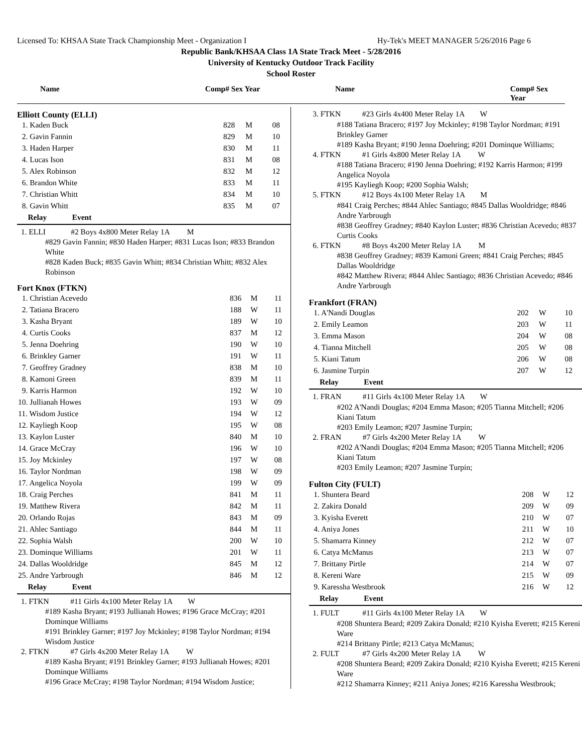Licensed To: KHSAA State Track Championship Meet - Organization I Hy-Tek's MEET MANAGER 5/26/2016 Page 6
Republic Bank/KHSAA Class 1A State Track Meet - 5/28/2016
University of Kentucky Outdoor Track Facility
School Roster
Name Comp# Sex Year Name Comp# Sex Year
Elliott County (ELLI)
| 1. Kaden Buck | 828 | M | 08 |
| 2. Gavin Fannin | 829 | M | 10 |
| 3. Haden Harper | 830 | M | 11 |
| 4. Lucas Ison | 831 | M | 08 |
| 5. Alex Robinson | 832 | M | 12 |
| 6. Brandon White | 833 | M | 11 |
| 7. Christian Whitt | 834 | M | 10 |
| 8. Gavin Whitt | 835 | M | 07 |
| Relay Event | | | |
1. ELLI #2 Boys 4x800 Meter Relay 1A M
#829 Gavin Fannin; #830 Haden Harper; #831 Lucas Ison; #833 Brandon White
#828 Kaden Buck; #835 Gavin Whitt; #834 Christian Whitt; #832 Alex Robinson
Fort Knox (FTKN)
| 1. Christian Acevedo | 836 | M | 11 |
| 2. Tatiana Bracero | 188 | W | 11 |
| 3. Kasha Bryant | 189 | W | 10 |
| 4. Curtis Cooks | 837 | M | 12 |
| 5. Jenna Doehring | 190 | W | 10 |
| 6. Brinkley Garner | 191 | W | 11 |
| 7. Geoffrey Gradney | 838 | M | 10 |
| 8. Kamoni Green | 839 | M | 11 |
| 9. Karris Harmon | 192 | W | 10 |
| 10. Jullianah Howes | 193 | W | 09 |
| 11. Wisdom Justice | 194 | W | 12 |
| 12. Kayliegh Koop | 195 | W | 08 |
| 13. Kaylon Luster | 840 | M | 10 |
| 14. Grace McCray | 196 | W | 10 |
| 15. Joy Mckinley | 197 | W | 08 |
| 16. Taylor Nordman | 198 | W | 09 |
| 17. Angelica Noyola | 199 | W | 09 |
| 18. Craig Perches | 841 | M | 11 |
| 19. Matthew Rivera | 842 | M | 11 |
| 20. Orlando Rojas | 843 | M | 09 |
| 21. Ahlec Santiago | 844 | M | 11 |
| 22. Sophia Walsh | 200 | W | 10 |
| 23. Dominque Williams | 201 | W | 11 |
| 24. Dallas Wooldridge | 845 | M | 12 |
| 25. Andre Yarbrough | 846 | M | 12 |
| Relay Event | | | |
1. FTKN #11 Girls 4x100 Meter Relay 1A W
#189 Kasha Bryant; #193 Jullianah Howes; #196 Grace McCray; #201 Dominque Williams
#191 Brinkley Garner; #197 Joy Mckinley; #198 Taylor Nordman; #194 Wisdom Justice
2. FTKN #7 Girls 4x200 Meter Relay 1A W
#189 Kasha Bryant; #191 Brinkley Garner; #193 Jullianah Howes; #201 Dominque Williams
#196 Grace McCray; #198 Taylor Nordman; #194 Wisdom Justice;
3. FTKN #23 Girls 4x400 Meter Relay 1A W
#188 Tatiana Bracero; #197 Joy Mckinley; #198 Taylor Nordman; #191 Brinkley Garner
#189 Kasha Bryant; #190 Jenna Doehring; #201 Dominque Williams;
4. FTKN #1 Girls 4x800 Meter Relay 1A W
#188 Tatiana Bracero; #190 Jenna Doehring; #192 Karris Harmon; #199 Angelica Noyola
#195 Kayliegh Koop; #200 Sophia Walsh;
5. FTKN #12 Boys 4x100 Meter Relay 1A M
#841 Craig Perches; #844 Ahlec Santiago; #845 Dallas Wooldridge; #846 Andre Yarbrough
#838 Geoffrey Gradney; #840 Kaylon Luster; #836 Christian Acevedo; #837 Curtis Cooks
6. FTKN #8 Boys 4x200 Meter Relay 1A M
#838 Geoffrey Gradney; #839 Kamoni Green; #841 Craig Perches; #845 Dallas Wooldridge
#842 Matthew Rivera; #844 Ahlec Santiago; #836 Christian Acevedo; #846 Andre Yarbrough
Frankfort (FRAN)
| 1. A'Nandi Douglas | 202 | W | 10 |
| 2. Emily Leamon | 203 | W | 11 |
| 3. Emma Mason | 204 | W | 08 |
| 4. Tianna Mitchell | 205 | W | 08 |
| 5. Kiani Tatum | 206 | W | 08 |
| 6. Jasmine Turpin | 207 | W | 12 |
| Relay Event | | | |
1. FRAN #11 Girls 4x100 Meter Relay 1A W
#202 A'Nandi Douglas; #204 Emma Mason; #205 Tianna Mitchell; #206 Kiani Tatum
#203 Emily Leamon; #207 Jasmine Turpin;
2. FRAN #7 Girls 4x200 Meter Relay 1A W
#202 A'Nandi Douglas; #204 Emma Mason; #205 Tianna Mitchell; #206 Kiani Tatum
#203 Emily Leamon; #207 Jasmine Turpin;
Fulton City (FULT)
| 1. Shuntera Beard | 208 | W | 12 |
| 2. Zakira Donald | 209 | W | 09 |
| 3. Kyisha Everett | 210 | W | 07 |
| 4. Aniya Jones | 211 | W | 10 |
| 5. Shamarra Kinney | 212 | W | 07 |
| 6. Catya McManus | 213 | W | 07 |
| 7. Brittany Pirtle | 214 | W | 07 |
| 8. Kereni Ware | 215 | W | 09 |
| 9. Karessha Westbrook | 216 | W | 12 |
| Relay Event | | | |
1. FULT #11 Girls 4x100 Meter Relay 1A W
#208 Shuntera Beard; #209 Zakira Donald; #210 Kyisha Everett; #215 Kereni Ware
#214 Brittany Pirtle; #213 Catya McManus;
2. FULT #7 Girls 4x200 Meter Relay 1A W
#208 Shuntera Beard; #209 Zakira Donald; #210 Kyisha Everett; #215 Kereni Ware
#212 Shamarra Kinney; #211 Aniya Jones; #216 Karessha Westbrook;